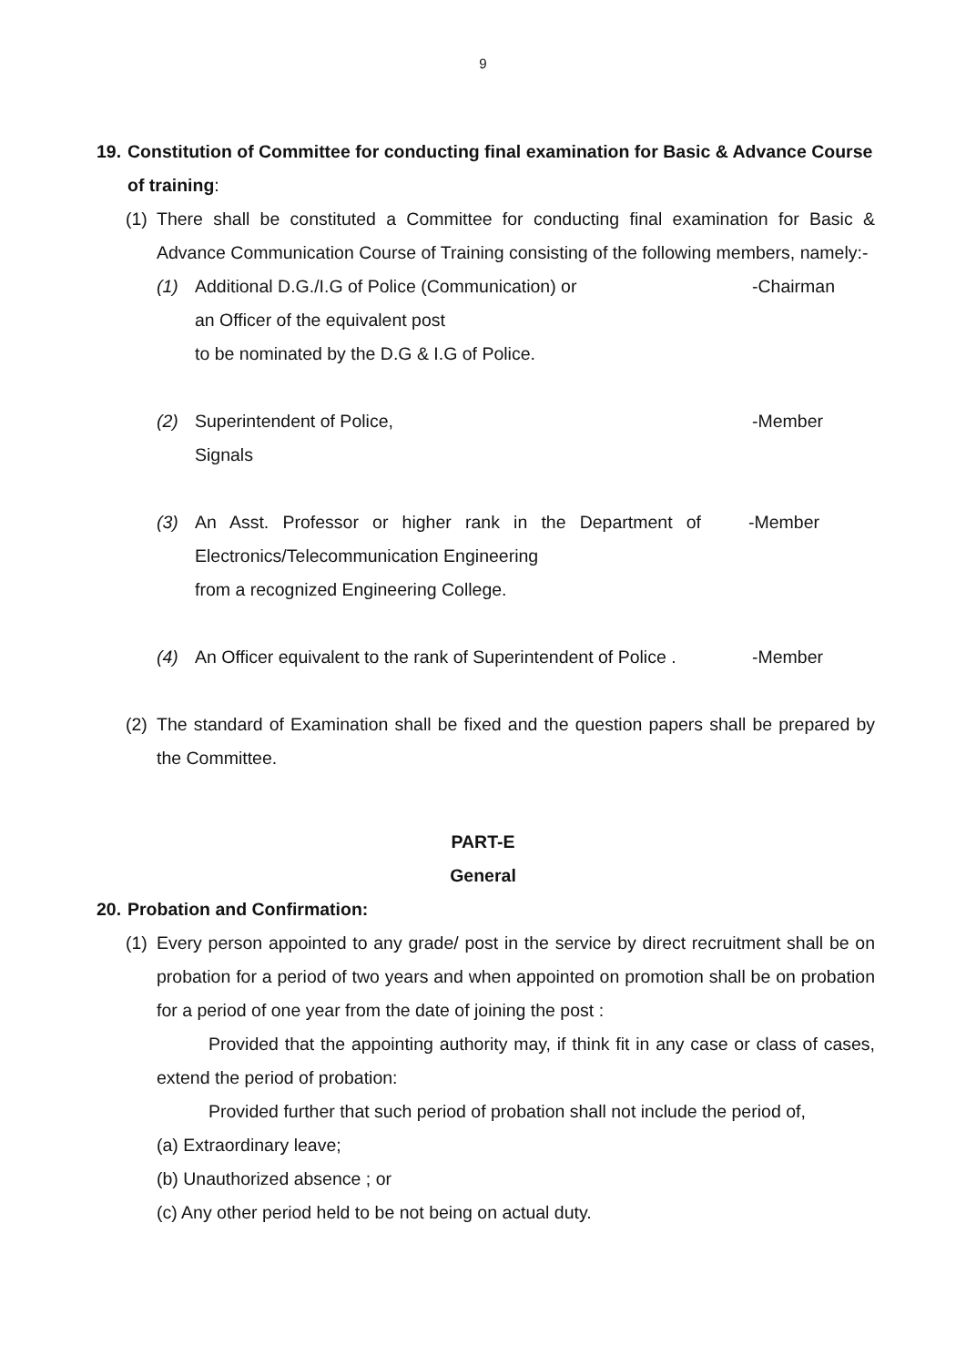9
19. Constitution of Committee for conducting final examination for Basic & Advance Course of training:
(1) There shall be constituted a Committee for conducting final examination for Basic & Advance Communication Course of Training consisting of the following members, namely:-
(1) Additional D.G./I.G of Police (Communication) or
an Officer of the equivalent post
to be nominated by the D.G & I.G of Police. -Chairman
(2) Superintendent of Police,
Signals -Member
(3) An Asst. Professor or higher rank in the Department of Electronics/Telecommunication Engineering
from a recognized Engineering College. -Member
(4) An Officer equivalent to the rank of Superintendent of Police . -Member
(2) The standard of Examination shall be fixed and the question papers shall be prepared by the Committee.
PART-E
General
20. Probation and Confirmation:
(1) Every person appointed to any grade/ post in the service by direct recruitment shall be on probation for a period of two years and when appointed on promotion shall be on probation for a period of one year from the date of joining the post :
Provided that the appointing authority may, if think fit in any case or class of cases, extend the period of probation:
Provided further that such period of probation shall not include the period of,
(a) Extraordinary leave;
(b) Unauthorized absence ; or
(c) Any other period held to be not being on actual duty.